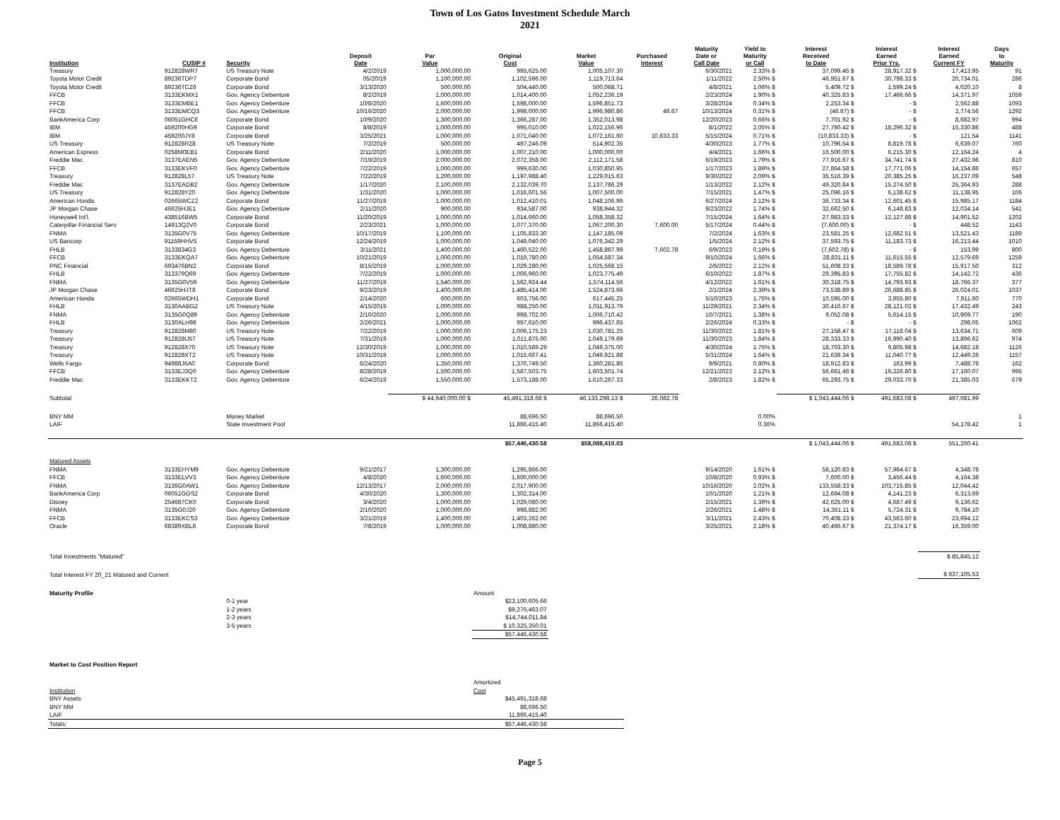Town of Los Gatos Investment Schedule March
2021
| Institution | CUSIP # | Security | Deposit Date | Par Value | Original Cost | Market Value | Purchased Interest | Maturity Date or Call Date | Yield to Maturity or Call | Interest Received to Date | Interest Earned Prior Yrs. | Interest Earned Current FY | Days to Maturity |
| --- | --- | --- | --- | --- | --- | --- | --- | --- | --- | --- | --- | --- | --- |
| Treasury | 912828WR7 | US Treasury Note | 4/2/2019 | 1,000,000.00 | 995,625.00 | 1,005,107.30 | | 6/30/2021 | 2.33% $ | 37,099.45 $ | 28,917.32 $ | 17,413.95 | 91 |
| Toyota Motor Credit | 89236TDP7 | Corporate Bond | 05/20/19 | 1,100,000.00 | 1,102,596.00 | 1,119,713.64 | | 1/11/2022 | 2.50% $ | 46,951.67 $ | 30,798.33 $ | 20,734.01 | 286 |
| Toyota Motor Credit | 89236TCZ6 | Corporate Bond | 3/13/2020 | 500,000.00 | 504,440.00 | 500,068.71 | | 4/8/2021 | 1.06% $ | 5,409.72 $ | 1,599.24 $ | 4,020.10 | 8 |
| FFCB | 3133EKMX1 | Gov. Agency Debenture | 8/2/2019 | 1,000,000.00 | 1,014,400.00 | 1,052,236.19 | | 2/23/2024 | 1.90% $ | 40,325.83 $ | 17,466.66 $ | 14,371.97 | 1059 |
| FFCB | 3133EMBE1 | Gov. Agency Debenture | 10/8/2020 | 1,600,000.00 | 1,598,000.00 | 1,596,851.73 | | 3/28/2024 | 0.34% $ | 2,253.34 $ | - $ | 2,562.88 | 1093 |
| FFCB | 3133EMCQ3 | Gov. Agency Debenture | 10/16/2020 | 2,000,000.00 | 1,998,000.00 | 1,996,980.86 | 46.67 | 10/13/2024 | 0.31% $ | (46.67) $ | - $ | 2,774.56 | 1292 |
| BankAmerica Corp | 06051GHC6 | Corporate Bond | 10/9/2020 | 1,300,000.00 | 1,366,287.00 | 1,352,013.98 | | 12/20/2023 | 0.66% $ | 7,701.92 $ | - $ | 8,682.97 | 994 |
| IBM | 459200HG9 | Corporate Bond | 8/8/2019 | 1,000,000.00 | 995,010.00 | 1,022,156.96 | | 8/1/2022 | 2.05% $ | 27,760.42 $ | 18,296.32 $ | 15,330.86 | 488 |
| IBM | 459200JY8 | Corporate Bond | 3/25/2021 | 1,000,000.00 | 1,071,040.00 | 1,072,161.60 | 10,833.33 | 5/15/2024 | 0.71% $ | (10,833.33) $ | - $ | 121.54 | 1141 |
| US Treasury | 912828R28 | US Treasury Note | 7/2/2019 | 500,000.00 | 497,246.09 | 514,902.35 | | 4/30/2023 | 1.77% $ | 10,796.54 $ | 8,819.78 $ | 6,639.07 | 760 |
| American Express | 0258M0EB1 | Corporate Bond | 2/11/2020 | 1,000,000.00 | 1,007,210.00 | 1,000,000.00 | | 4/4/2021 | 1.66% $ | 16,500.00 $ | 6,215.30 $ | 12,164.24 | 4 |
| Freddie Mac | 3137EAEN5 | Gov. Agency Debenture | 7/19/2019 | 2,000,000.00 | 2,072,358.00 | 2,112,171.58 | | 6/19/2023 | 1.79% $ | 77,916.67 $ | 34,741.74 $ | 27,432.96 | 810 |
| FFCB | 3133EKVF0 | Gov. Agency Debenture | 7/22/2019 | 1,000,000.00 | 999,630.00 | 1,030,850.95 | | 1/17/2023 | 1.89% $ | 27,864.58 $ | 17,771.06 $ | 14,154.86 | 657 |
| Treasury | 912828L57 | US Treasury Note | 7/22/2019 | 1,200,000.00 | 1,197,988.40 | 1,229,015.63 | | 9/30/2022 | 2.09% $ | 35,516.39 $ | 20,385.25 $ | 16,237.09 | 548 |
| Freddie Mac | 3137EADB2 | Gov. Agency Debenture | 1/17/2020 | 2,100,000.00 | 2,132,039.70 | 2,137,786.29 | | 1/13/2022 | 2.12% $ | 49,320.84 $ | 15,274.50 $ | 25,364.93 | 288 |
| US Treasury | 912828Y20 | Gov. Agency Debenture | 1/31/2020 | 1,000,000.00 | 1,016,601.56 | 1,007,500.00 | | 7/15/2021 | 1.47% $ | 25,096.16 $ | 6,138.62 $ | 11,138.95 | 106 |
| American Honda | 02665WCZ2 | Corporate Bond | 11/27/2019 | 1,000,000.00 | 1,012,410.01 | 1,048,106.99 | | 6/27/2024 | 2.12% $ | 36,733.34 $ | 12,601.45 $ | 15,985.17 | 1184 |
| JP Morgan Chase | 46625HJE1 | Gov. Agency Debenture | 2/11/2020 | 900,000.00 | 934,587.00 | 938,944.32 | | 9/23/2022 | 1.74% $ | 32,662.50 $ | 6,148.83 $ | 12,034.14 | 541 |
| Honeywell Int'l. | 438516BW5 | Corporate Bond | 11/20/2019 | 1,000,000.00 | 1,014,660.00 | 1,058,358.32 | | 7/15/2024 | 1.64% $ | 27,983.33 $ | 12,127.88 $ | 14,901.52 | 1202 |
| Caterpillar Financial Serv | 14913Q2V0 | Corporate Bond | 2/23/2021 | 1,000,000.00 | 1,077,370.00 | 1,067,200.30 | 7,600.00 | 5/17/2024 | 0.44% $ | (7,600.00) $ | - $ | 448.52 | 1143 |
| FNMA | 3135G0V75 | Gov. Agency Debenture | 10/17/2019 | 1,100,000.00 | 1,105,833.30 | 1,147,185.09 | | 7/2/2024 | 1.63% $ | 23,581.25 $ | 12,682.51 $ | 13,521.43 | 1189 |
| US Bancorp | 91159HHV5 | Corporate Bond | 12/24/2019 | 1,000,000.00 | 1,049,040.00 | 1,076,342.29 | | 1/5/2024 | 2.12% $ | 37,593.75 $ | 11,183.73 $ | 16,213.44 | 1010 |
| FHLB | 3133834G3 | Gov. Agency Debenture | 3/11/2021 | 1,400,000.00 | 1,460,522.00 | 1,458,887.99 | 7,602.78 | 6/9/2023 | 0.19% $ | (7,602.78) $ | - $ | 153.99 | 800 |
| FFCB | 3133EKQA7 | Gov. Agency Debenture | 10/21/2019 | 1,000,000.00 | 1,019,780.00 | 1,054,587.34 | | 9/10/2024 | 1.66% $ | 28,831.11 $ | 11,615.55 $ | 12,579.69 | 1259 |
| PNC Financial | 693476BN2 | Corporate Bond | 8/15/2019 | 1,000,000.00 | 1,029,280.00 | 1,025,568.15 | | 2/6/2022 | 2.12% $ | 51,608.33 $ | 18,589.78 $ | 15,917.50 | 312 |
| FHLB | 313379Q69 | Gov. Agency Debenture | 7/22/2019 | 1,000,000.00 | 1,006,960.00 | 1,023,775.49 | | 6/10/2022 | 1.87% $ | 29,395.83 $ | 17,755.82 $ | 14,142.72 | 436 |
| FNMA | 3135G0V59 | Gov. Agency Debenture | 11/27/2019 | 1,540,000.00 | 1,562,924.44 | 1,574,114.56 | | 4/12/2022 | 1.61% $ | 30,318.75 $ | 14,793.93 $ | 18,766.37 | 377 |
| JP Morgan Chase | 46625HJT8 | Corporate Bond | 9/23/2019 | 1,400,000.00 | 1,485,414.00 | 1,524,873.66 | | 2/1/2024 | 2.39% $ | 73,538.89 $ | 26,688.85 $ | 26,024.01 | 1037 |
| American Honda | 02665WDH1 | Corporate Bond | 2/14/2020 | 600,000.00 | 603,756.00 | 617,445.25 | | 5/10/2023 | 1.75% $ | 10,595.00 $ | 3,955.80 $ | 7,911.60 | 770 |
| FHLB | 3130AABG2 | US Treasury Note | 4/15/2019 | 1,000,000.00 | 988,250.00 | 1,011,913.79 | | 11/29/2021 | 2.34% $ | 30,416.67 $ | 28,121.02 $ | 17,432.49 | 243 |
| FNMA | 3135G0Q89 | Gov. Agency Debenture | 2/10/2020 | 1,000,000.00 | 998,702.00 | 1,006,710.42 | | 10/7/2021 | 1.38% $ | 9,052.08 $ | 5,614.15 $ | 10,909.77 | 190 |
| FHLB | 3130ALH98 | Gov. Agency Debenture | 2/26/2021 | 1,000,000.00 | 997,610.00 | 996,437.65 | | 2/26/2024 | 0.33% $ | - $ | - $ | 298.05 | 1062 |
| Treasury | 912828M80 | US Treasury Note | 7/22/2019 | 1,000,000.00 | 1,006,175.23 | 1,030,781.25 | | 11/30/2022 | 1.81% $ | 27,158.47 $ | 17,118.04 $ | 13,634.71 | 609 |
| Treasury | 912828U57 | US Treasury Note | 7/31/2019 | 1,000,000.00 | 1,011,875.00 | 1,049,179.69 | | 11/30/2023 | 1.84% $ | 28,333.33 $ | 16,990.40 $ | 13,896.62 | 974 |
| Treasury | 912828X70 | US Treasury Note | 12/30/2019 | 1,000,000.00 | 1,010,589.29 | 1,049,375.00 | | 4/30/2024 | 1.75% $ | 18,703.30 $ | 9,805.98 $ | 14,682.18 | 1126 |
| Treasury | 912828XT2 | US Treasury Note | 10/31/2019 | 1,000,000.00 | 1,015,667.41 | 1,049,921.88 | | 5/31/2024 | 1.64% $ | 21,639.34 $ | 11,040.77 $ | 12,449.26 | 1157 |
| Wells Fargo | 94988J6A0 | Corporate Bond | 6/24/2020 | 1,350,000.00 | 1,370,749.50 | 1,360,281.86 | | 9/9/2021 | 0.80% $ | 18,912.83 $ | 163.99 $ | 7,488.78 | 162 |
| FFCB | 3133EJ3Q0 | Gov. Agency Debenture | 8/28/2019 | 1,500,000.00 | 1,587,503.75 | 1,603,501.74 | | 12/21/2023 | 2.12% $ | 56,661.46 $ | 19,226.80 $ | 17,160.07 | 995 |
| Freddie Mac | 3133EKKT2 | Gov. Agency Debenture | 6/24/2019 | 1,550,000.00 | 1,573,188.00 | 1,610,287.33 | | 2/8/2023 | 1.82% $ | 65,293.75 $ | 29,033.70 $ | 21,385.03 | 679 |
| Subtotal | | | | $ 44,640,000.00 $ | 45,491,318.68 $ | 46,133,298.13 $ | 26,082.78 | | | $ 1,043,444.06 $ | 491,683.08 $ | 497,081.99 | |
| BNY MM | | Money Market | | | 88,696.50 | 88,696.50 | | | 0.00% | | | | 1 |
| LAIF | | State Investment Pool | | | 11,866,415.40 | 11,866,415.40 | | | 0.36% | | | 54,178.42 | 1 |
| | | | | | $57,446,430.58 | $58,088,410.03 | | | | $ 1,043,444.06 $ | 491,683.08 $ | 551,260.41 | |
| Matured Assets | | | | | | | | | | | | | |
| FNMA | 3133EHYM9 | Gov. Agency Debenture | 9/21/2017 | 1,300,000.00 | 1,295,866.00 | | | 9/14/2020 | 1.61% $ | 58,120.83 $ | 57,964.67 $ | 4,348.78 | |
| FFCB | 3133ELVV3 | Gov. Agency Debenture | 4/8/2020 | 1,600,000.00 | 1,600,000.00 | | | 10/8/2020 | 0.93% $ | 7,600.00 $ | 3,456.44 $ | 4,164.38 | |
| FNMA | 3136G0AW1 | Gov. Agency Debenture | 12/13/2017 | 2,000,000.00 | 2,017,900.00 | | | 10/16/2020 | 2.02% $ | 133,558.33 $ | 103,715.85 $ | 12,044.42 | |
| BankAmerica Corp | 06051GGS2 | Corporate Bond | 4/30/2020 | 1,300,000.00 | 1,302,314.00 | | | 10/1/2020 | 1.21% $ | 12,694.08 $ | 4,141.23 $ | 6,313.69 | |
| Disney | 254687CK0 | Corporate Bond | 3/4/2020 | 1,000,000.00 | 1,029,080.00 | | | 2/15/2021 | 1.39% $ | 42,625.00 $ | 4,687.49 $ | 9,136.62 | |
| FNMA | 3135G0J20 | Gov. Agency Debenture | 2/10/2020 | 1,000,000.00 | 998,882.00 | | | 2/26/2021 | 1.48% $ | 14,361.11 $ | 5,724.31 $ | 9,784.10 | |
| FFCB | 3133EKCS3 | Gov. Agency Debenture | 3/21/2019 | 1,400,000.00 | 1,403,262.00 | | | 3/11/2021 | 2.43% $ | 70,408.33 $ | 43,563.60 $ | 23,694.12 | |
| Oracle | 68389XBL8 | Corporate Bond | 7/8/2019 | 1,000,000.00 | 1,008,880.00 | | | 3/25/2021 | 2.18% $ | 40,466.67 $ | 21,374.17 $ | 16,359.00 | |
| Total Investments "Matured" | | | | | | | | | | | | $ 85,845.12 | |
| Total Interest FY 20_21 Matured and Current | | | | | | | | | | | | $ 637,105.53 | |
| Maturity Profile | | | | | Amount | | | | | | | | |
| | | 0-1 year | | | $23,100,605.66 | | | | | | | | |
| | | 1-2 years | | | $9,276,463.07 | | | | | | | | |
| | | 2-3 years | | | $14,744,011.84 | | | | | | | | |
| | | 3-5 years | | | $ 10,325,350.01 | | | | | | | | |
| | | | | | $57,446,430.58 | | | | | | | | |
| Market to Cost Position Report | | | | | | | | | | | | | |
| | | | | | Amortized | | | | | | | | |
| Institution | | | | | Cost | | | | | | | | |
| BNY Assets | | | | | $45,491,318.68 | | | | | | | | |
| BNY MM | | | | | 88,696.50 | | | | | | | | |
| LAIF | | | | | 11,866,415.40 | | | | | | | | |
| Totals: | | | | | $57,446,430.58 | | | | | | | | |
Page 5